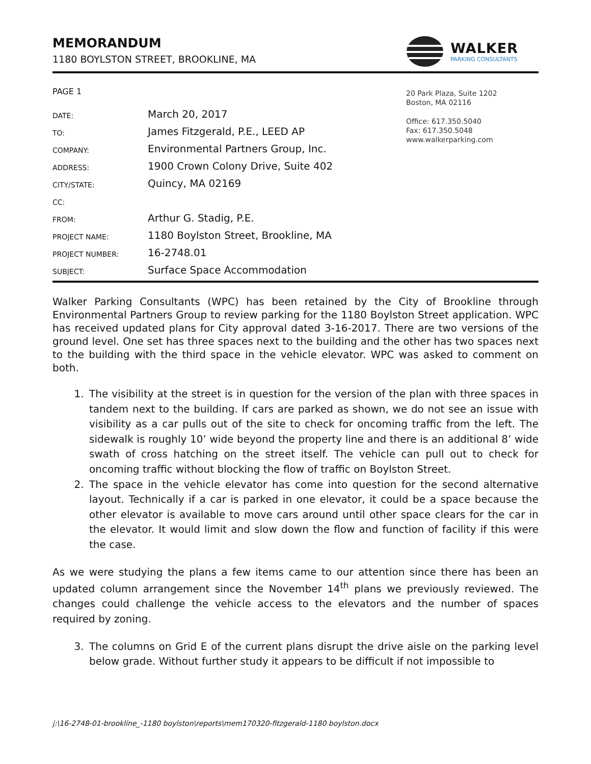MEMORANDUM
1180 BOYLSTON STREET, BROOKLINE, MA
WALKER
PARKING CONSULTANTS
PAGE 1
DATE:
March 20, 2017
TO:
James Fitzgerald, P.E., LEED AP
COMPANY:
Environmental Partners Group, Inc.
ADDRESS:
1900 Crown Colony Drive, Suite 402
CITY/STATE:
Quincy, MA 02169
CC:
FROM:
Arthur G. Stadig, P.E.
PROJECT NAME:
1180 Boylston Street, Brookline, MA
PROJECT NUMBER:
16-2748.01
SUBJECT:
Surface Space Accommodation
20 Park Plaza, Suite 1202
Boston, MA 02116
Office: 617.350.5040
Fax: 617.350.5048
www.walkerparking.com
Walker Parking Consultants (WPC) has been retained by the City of Brookline through Environmental Partners Group to review parking for the 1180 Boylston Street application. WPC has received updated plans for City approval dated 3-16-2017. There are two versions of the ground level. One set has three spaces next to the building and the other has two spaces next to the building with the third space in the vehicle elevator. WPC was asked to comment on both.
1. The visibility at the street is in question for the version of the plan with three spaces in tandem next to the building. If cars are parked as shown, we do not see an issue with visibility as a car pulls out of the site to check for oncoming traffic from the left. The sidewalk is roughly 10’ wide beyond the property line and there is an additional 8’ wide swath of cross hatching on the street itself. The vehicle can pull out to check for oncoming traffic without blocking the flow of traffic on Boylston Street.
2. The space in the vehicle elevator has come into question for the second alternative layout. Technically if a car is parked in one elevator, it could be a space because the other elevator is available to move cars around until other space clears for the car in the elevator. It would limit and slow down the flow and function of facility if this were the case.
As we were studying the plans a few items came to our attention since there has been an updated column arrangement since the November 14<sup>th</sup> plans we previously reviewed. The changes could challenge the vehicle access to the elevators and the number of spaces required by zoning.
3. The columns on Grid E of the current plans disrupt the drive aisle on the parking level below grade. Without further study it appears to be difficult if not impossible to
j:\16-2748-01-brookline_-1180 boylston\reports\mem170320-fitzgerald-1180 boylston.docx